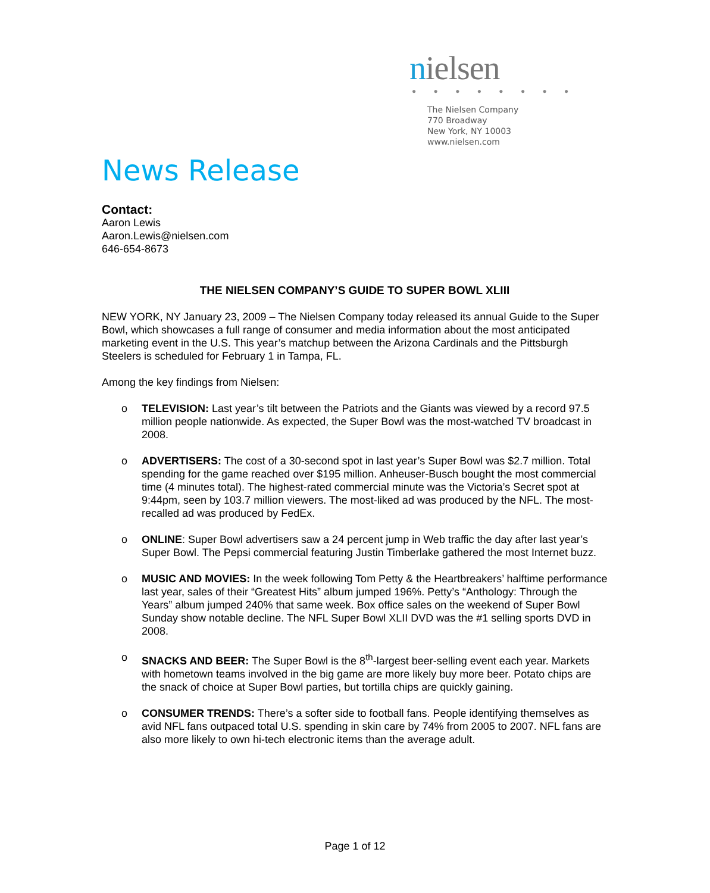nielsen
● ● ● ● ● ● ● ●
The Nielsen Company
770 Broadway
New York, NY 10003
www.nielsen.com
News Release
Contact:
Aaron Lewis
Aaron.Lewis@nielsen.com
646-654-8673
THE NIELSEN COMPANY’S GUIDE TO SUPER BOWL XLIII
NEW YORK, NY January 23, 2009 – The Nielsen Company today released its annual Guide to the Super Bowl, which showcases a full range of consumer and media information about the most anticipated marketing event in the U.S. This year’s matchup between the Arizona Cardinals and the Pittsburgh Steelers is scheduled for February 1 in Tampa, FL.
Among the key findings from Nielsen:
o TELEVISION: Last year’s tilt between the Patriots and the Giants was viewed by a record 97.5 million people nationwide. As expected, the Super Bowl was the most-watched TV broadcast in 2008.
o ADVERTISERS: The cost of a 30-second spot in last year’s Super Bowl was $2.7 million. Total spending for the game reached over $195 million. Anheuser-Busch bought the most commercial time (4 minutes total). The highest-rated commercial minute was the Victoria’s Secret spot at 9:44pm, seen by 103.7 million viewers. The most-liked ad was produced by the NFL. The most-recalled ad was produced by FedEx.
o ONLINE: Super Bowl advertisers saw a 24 percent jump in Web traffic the day after last year’s Super Bowl. The Pepsi commercial featuring Justin Timberlake gathered the most Internet buzz.
o MUSIC AND MOVIES: In the week following Tom Petty & the Heartbreakers’ halftime performance last year, sales of their “Greatest Hits” album jumped 196%. Petty’s “Anthology: Through the Years” album jumped 240% that same week. Box office sales on the weekend of Super Bowl Sunday show notable decline. The NFL Super Bowl XLII DVD was the #1 selling sports DVD in 2008.
o SNACKS AND BEER: The Super Bowl is the 8<sup>th</sup>-largest beer-selling event each year. Markets with hometown teams involved in the big game are more likely buy more beer. Potato chips are the snack of choice at Super Bowl parties, but tortilla chips are quickly gaining.
o CONSUMER TRENDS: There’s a softer side to football fans. People identifying themselves as avid NFL fans outpaced total U.S. spending in skin care by 74% from 2005 to 2007. NFL fans are also more likely to own hi-tech electronic items than the average adult.
Page 1 of 12